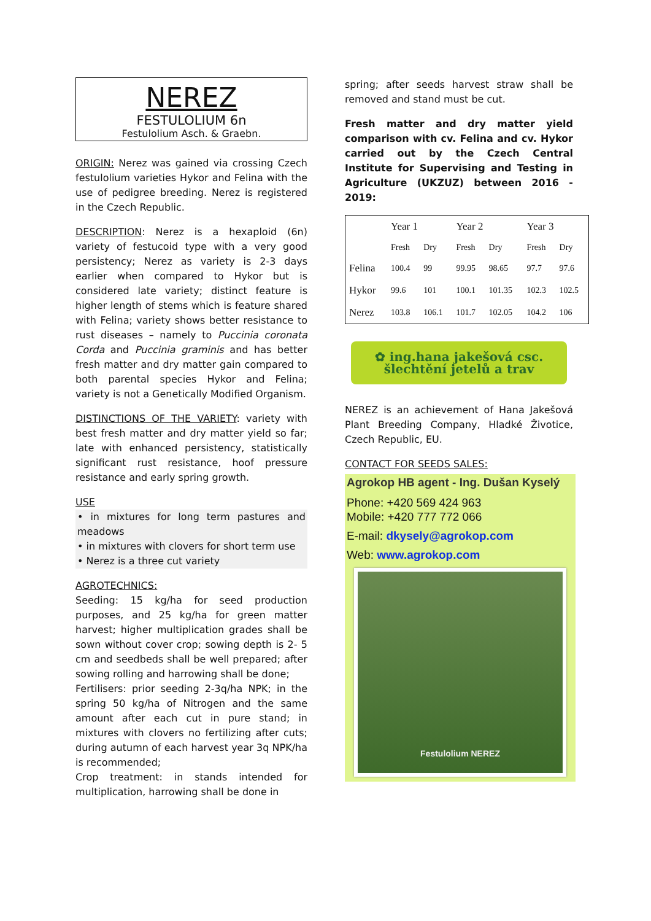NEREZ
FESTULOLIUM 6n
Festulolium Asch. & Graebn.
ORIGIN: Nerez was gained via crossing Czech festulolium varieties Hykor and Felina with the use of pedigree breeding. Nerez is registered in the Czech Republic.
DESCRIPTION: Nerez is a hexaploid (6n) variety of festucoid type with a very good persistency; Nerez as variety is 2-3 days earlier when compared to Hykor but is considered late variety; distinct feature is higher length of stems which is feature shared with Felina; variety shows better resistance to rust diseases – namely to Puccinia coronata Corda and Puccinia graminis and has better fresh matter and dry matter gain compared to both parental species Hykor and Felina; variety is not a Genetically Modified Organism.
DISTINCTIONS OF THE VARIETY: variety with best fresh matter and dry matter yield so far; late with enhanced persistency, statistically significant rust resistance, hoof pressure resistance and early spring growth.
USE
• in mixtures for long term pastures and meadows
• in mixtures with clovers for short term use
• Nerez is a three cut variety
AGROTECHNICS:
Seeding: 15 kg/ha for seed production purposes, and 25 kg/ha for green matter harvest; higher multiplication grades shall be sown without cover crop; sowing depth is 2- 5 cm and seedbeds shall be well prepared; after sowing rolling and harrowing shall be done;
Fertilisers: prior seeding 2-3q/ha NPK; in the spring 50 kg/ha of Nitrogen and the same amount after each cut in pure stand; in mixtures with clovers no fertilizing after cuts; during autumn of each harvest year 3q NPK/ha is recommended;
Crop treatment: in stands intended for multiplication, harrowing shall be done in
spring; after seeds harvest straw shall be removed and stand must be cut.
Fresh matter and dry matter yield comparison with cv. Felina and cv. Hykor carried out by the Czech Central Institute for Supervising and Testing in Agriculture (UKZUZ) between 2016 - 2019:
| | Year 1 | | Year 2 | | Year 3 | |
| --- | --- | --- | --- | --- | --- | --- |
| | Fresh | Dry | Fresh | Dry | Fresh | Dry |
| Felina | 100.4 | 99 | 99.95 | 98.65 | 97.7 | 97.6 |
| Hykor | 99.6 | 101 | 100.1 | 101.35 | 102.3 | 102.5 |
| Nerez | 103.8 | 106.1 | 101.7 | 102.05 | 104.2 | 106 |
✿ ing.hana jakešová csc.
šlechtění jetelů a trav
NEREZ is an achievement of Hana Jakešová Plant Breeding Company, Hladké Životice, Czech Republic, EU.
CONTACT FOR SEEDS SALES:
Agrokop HB agent - Ing. Dušan Kyselý
Phone: +420 569 424 963
Mobile: +420 777 772 066
E-mail: dkysely@agrokop.com
Web: www.agrokop.com
Festulolium NEREZ